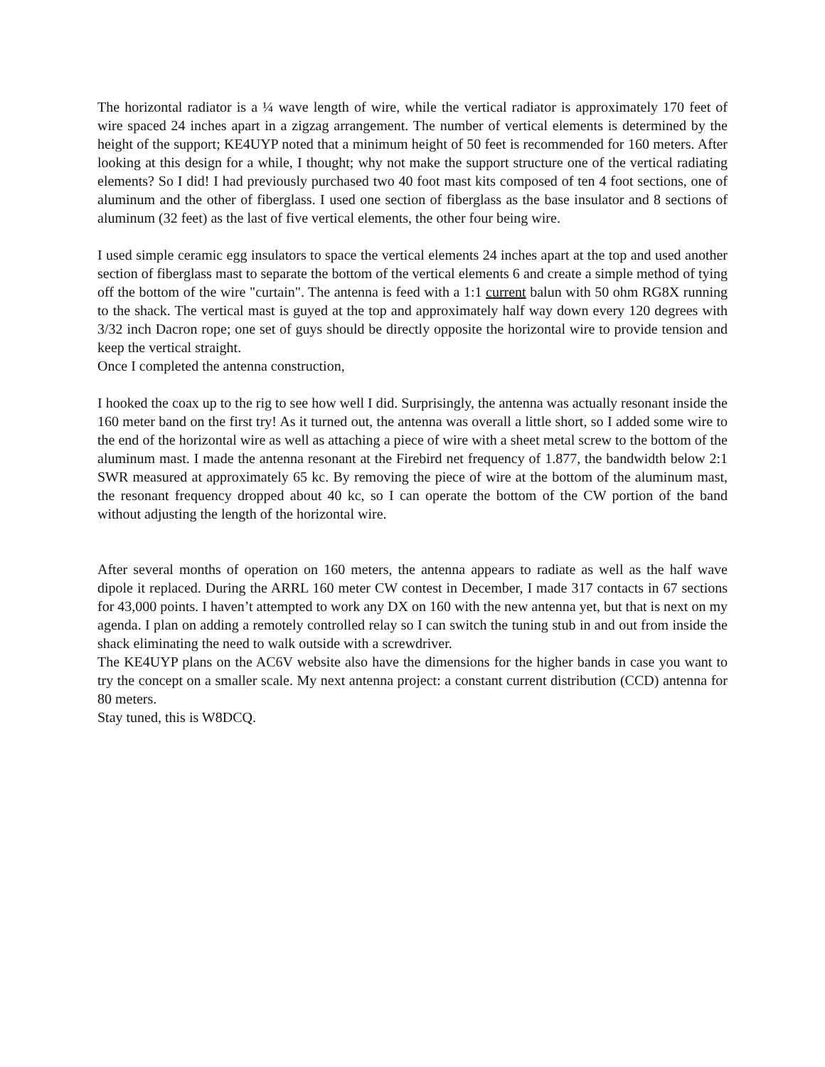The horizontal radiator is a ¼ wave length of wire, while the vertical radiator is approximately 170 feet of wire spaced 24 inches apart in a zigzag arrangement. The number of vertical elements is determined by the height of the support; KE4UYP noted that a minimum height of 50 feet is recommended for 160 meters. After looking at this design for a while, I thought; why not make the support structure one of the vertical radiating elements? So I did! I had previously purchased two 40 foot mast kits composed of ten 4 foot sections, one of aluminum and the other of fiberglass. I used one section of fiberglass as the base insulator and 8 sections of aluminum (32 feet) as the last of five vertical elements, the other four being wire.
I used simple ceramic egg insulators to space the vertical elements 24 inches apart at the top and used another section of fiberglass mast to separate the bottom of the vertical elements 6 and create a simple method of tying off the bottom of the wire "curtain". The antenna is feed with a 1:1 current balun with 50 ohm RG8X running to the shack. The vertical mast is guyed at the top and approximately half way down every 120 degrees with 3/32 inch Dacron rope; one set of guys should be directly opposite the horizontal wire to provide tension and keep the vertical straight.
Once I completed the antenna construction,
I hooked the coax up to the rig to see how well I did. Surprisingly, the antenna was actually resonant inside the 160 meter band on the first try! As it turned out, the antenna was overall a little short, so I added some wire to the end of the horizontal wire as well as attaching a piece of wire with a sheet metal screw to the bottom of the aluminum mast. I made the antenna resonant at the Firebird net frequency of 1.877, the bandwidth below 2:1 SWR measured at approximately 65 kc. By removing the piece of wire at the bottom of the aluminum mast, the resonant frequency dropped about 40 kc, so I can operate the bottom of the CW portion of the band without adjusting the length of the horizontal wire.
After several months of operation on 160 meters, the antenna appears to radiate as well as the half wave dipole it replaced. During the ARRL 160 meter CW contest in December, I made 317 contacts in 67 sections for 43,000 points. I haven’t attempted to work any DX on 160 with the new antenna yet, but that is next on my agenda. I plan on adding a remotely controlled relay so I can switch the tuning stub in and out from inside the shack eliminating the need to walk outside with a screwdriver.
The KE4UYP plans on the AC6V website also have the dimensions for the higher bands in case you want to try the concept on a smaller scale. My next antenna project: a constant current distribution (CCD) antenna for 80 meters.
Stay tuned, this is W8DCQ.